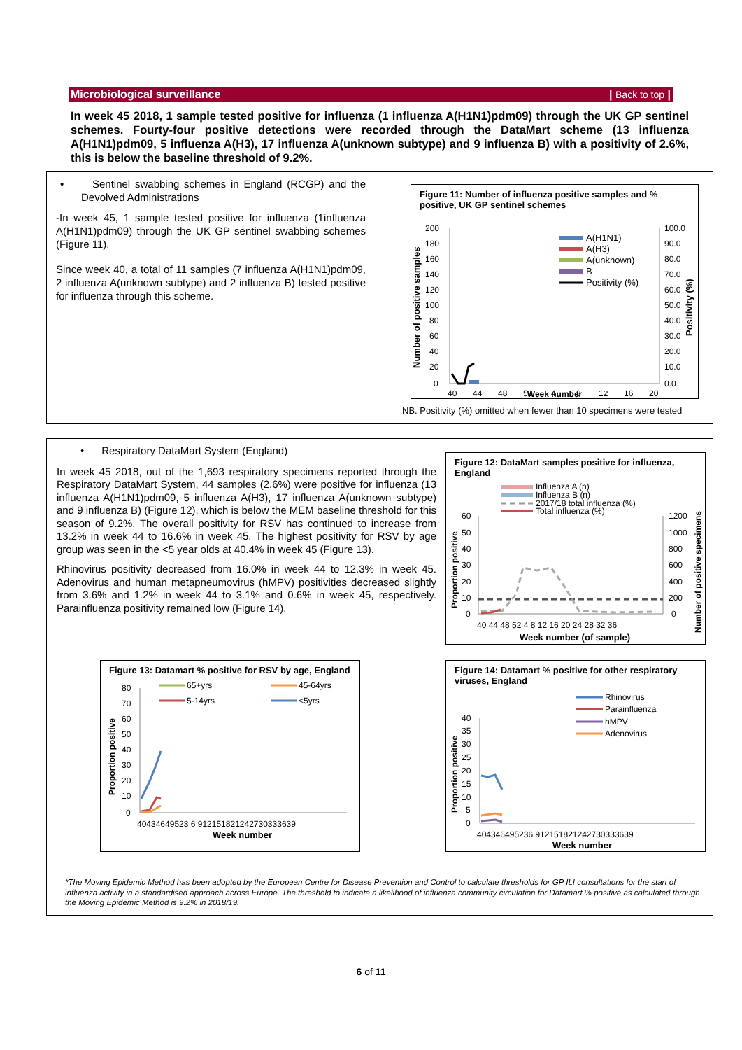Microbiological surveillance | Back to top |
In week 45 2018, 1 sample tested positive for influenza (1 influenza A(H1N1)pdm09) through the UK GP sentinel schemes. Fourty-four positive detections were recorded through the DataMart scheme (13 influenza A(H1N1)pdm09, 5 influenza A(H3), 17 influenza A(unknown subtype) and 9 influenza B) with a positivity of 2.6%, this is below the baseline threshold of 9.2%.
• Sentinel swabbing schemes in England (RCGP) and the Devolved Administrations
-In week 45, 1 sample tested positive for influenza (1influenza A(H1N1)pdm09) through the UK GP sentinel swabbing schemes (Figure 11).
Since week 40, a total of 11 samples (7 influenza A(H1N1)pdm09, 2 influenza A(unknown subtype) and 2 influenza B) tested positive for influenza through this scheme.
Figure 11: Number of influenza positive samples and % positive, UK GP sentinel schemes
200
180
160
140
120
100
80
60
40
20
0
100.0
90.0
80.0
70.0
60.0
50.0
40.0
30.0
20.0
10.0
0.0
40
44
48
52
4
8
12
16
20
A(H1N1)
A(H3)
A(unknown)
B
Positivity (%)
Number of positive samples
Positivity (%)
Week number
NB. Positivity (%) omitted when fewer than 10 specimens were tested
• Respiratory DataMart System (England)
In week 45 2018, out of the 1,693 respiratory specimens reported through the Respiratory DataMart System, 44 samples (2.6%) were positive for influenza (13 influenza A(H1N1)pdm09, 5 influenza A(H3), 17 influenza A(unknown subtype) and 9 influenza B) (Figure 12), which is below the MEM baseline threshold for this season of 9.2%. The overall positivity for RSV has continued to increase from 13.2% in week 44 to 16.6% in week 45. The highest positivity for RSV by age group was seen in the <5 year olds at 40.4% in week 45 (Figure 13).
Rhinovirus positivity decreased from 16.0% in week 44 to 12.3% in week 45. Adenovirus and human metapneumovirus (hMPV) positivities decreased slightly from 3.6% and 1.2% in week 44 to 3.1% and 0.6% in week 45, respectively. Parainfluenza positivity remained low (Figure 14).
Figure 12: DataMart samples positive for influenza, England
Influenza A (n)
Influenza B (n)
2017/18 total influenza (%)
Total influenza (%)
60
50
40
30
20
10
0
1200
1000
800
600
400
200
0
40 44 48 52 4 8 12 16 20 24 28 32 36
Proportion positive
Number of positive specimens
Week number (of sample)
Figure 13: Datamart % positive for RSV by age, England
65+yrs
45-64yrs
5-14yrs
<5yrs
80
70
60
50
40
30
20
10
0
40434649523 6 912151821242730333639
Proportion positive
Week number
Figure 14: Datamart % positive for other respiratory viruses, England
Rhinovirus
Parainfluenza
hMPV
Adenovirus
40
35
30
25
20
15
10
5
0
404346495236 912151821242730333639
Proportion positive
Week number
*The Moving Epidemic Method has been adopted by the European Centre for Disease Prevention and Control to calculate thresholds for GP ILI consultations for the start of influenza activity in a standardised approach across Europe. The threshold to indicate a likelihood of influenza community circulation for Datamart % positive as calculated through the Moving Epidemic Method is 9.2% in 2018/19.
6 of 11